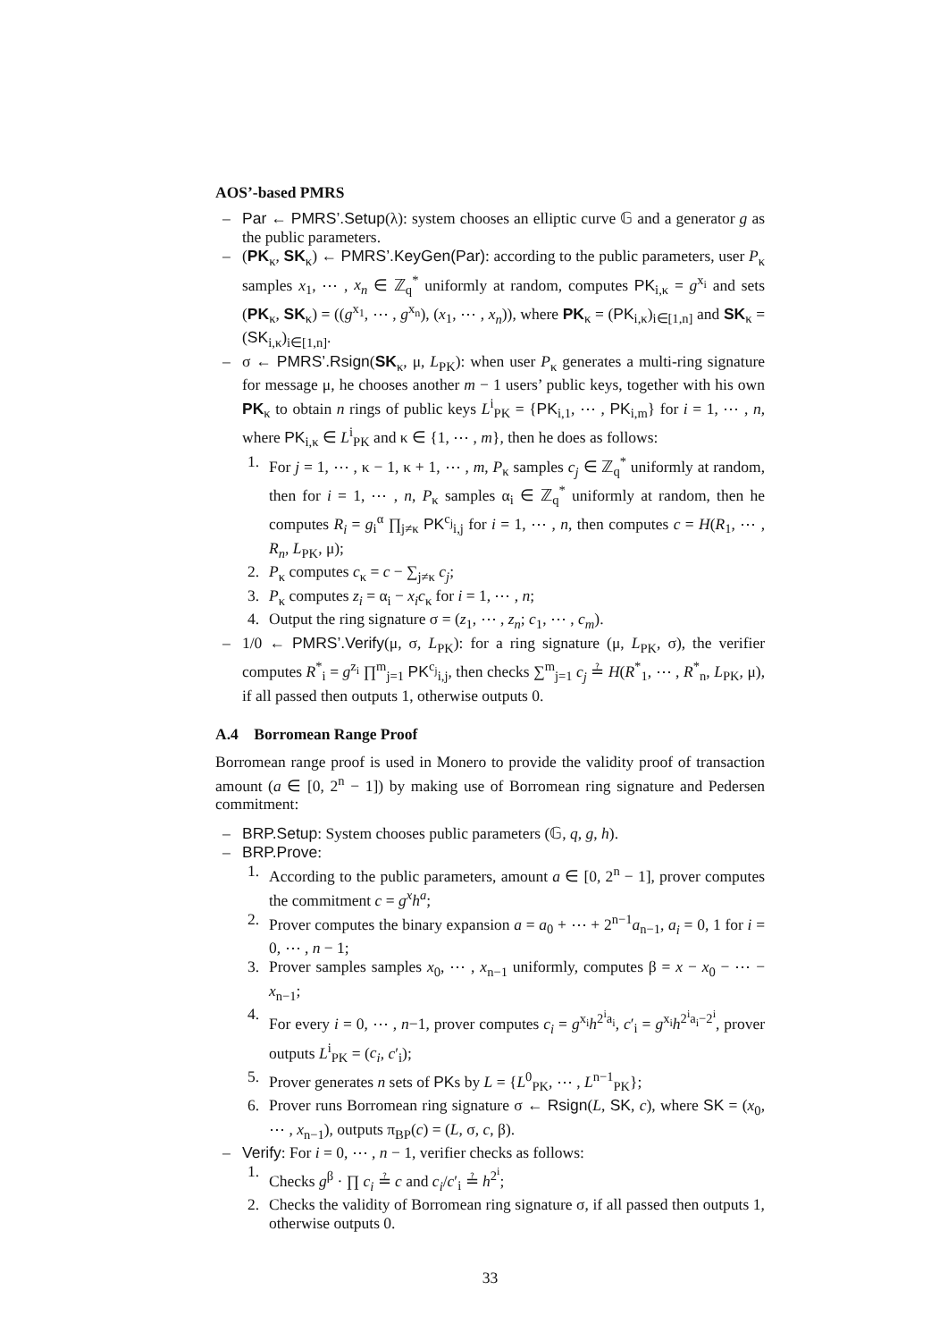AOS’-based PMRS
– Par ← PMRS’.Setup(λ): system chooses an elliptic curve 𝔾 and a generator g as the public parameters.
– (PK<sub>κ</sub>, SK<sub>κ</sub>) ← PMRS’.KeyGen(Par): according to the public parameters, user P<sub>κ</sub> samples x<sub>1</sub>, ⋯ , x<sub>n</sub> ∈ ℤ<sub>q</sub><sup>*</sup> uniformly at random, computes PK<sub>i,κ</sub> = g<sup>x<sub>i</sub></sup> and sets (PK<sub>κ</sub>, SK<sub>κ</sub>) = ((g<sup>x<sub>1</sub></sup>, ⋯ , g<sup>x<sub>n</sub></sup>), (x<sub>1</sub>, ⋯ , x<sub>n</sub>)), where PK<sub>κ</sub> = (PK<sub>i,κ</sub>)<sub>i∈[1,n]</sub> and SK<sub>κ</sub> = (SK<sub>i,κ</sub>)<sub>i∈[1,n]</sub>.
– σ ← PMRS’.Rsign(SK<sub>κ</sub>, μ, L<sub>PK</sub>): when user P<sub>κ</sub> generates a multi-ring signature for message μ, he chooses another m − 1 users’ public keys, together with his own PK<sub>κ</sub> to obtain n rings of public keys L<sup>i</sup><sub>PK</sub> = {PK<sub>i,1</sub>, ⋯ , PK<sub>i,m</sub>} for i = 1, ⋯ , n, where PK<sub>i,κ</sub> ∈ L<sup>i</sup><sub>PK</sub> and κ ∈ {1, ⋯ , m}, then he does as follows:
1. For j = 1, ⋯ , κ − 1, κ + 1, ⋯ , m, P<sub>κ</sub> samples c<sub>j</sub> ∈ ℤ<sub>q</sub><sup>*</sup> uniformly at random, then for i = 1, ⋯ , n, P<sub>κ</sub> samples α<sub>i</sub> ∈ ℤ<sub>q</sub><sup>*</sup> uniformly at random, then he computes R<sub>i</sub> = g<sub>i</sub><sup>α</sup> ∏<sub>j≠κ</sub> PK<sup>c<sub>j</sub></sup><sub>i,j</sub> for i = 1, ⋯ , n, then computes c = H(R<sub>1</sub>, ⋯ , R<sub>n</sub>, L<sub>PK</sub>, μ);
2. P<sub>κ</sub> computes c<sub>κ</sub> = c − ∑<sub>j≠κ</sub> c<sub>j</sub>;
3. P<sub>κ</sub> computes z<sub>i</sub> = α<sub>i</sub> − x<sub>i</sub>c<sub>κ</sub> for i = 1, ⋯ , n;
4. Output the ring signature σ = (z<sub>1</sub>, ⋯ , z<sub>n</sub>; c<sub>1</sub>, ⋯ , c<sub>m</sub>).
– 1/0 ← PMRS’.Verify(μ, σ, L<sub>PK</sub>): for a ring signature (μ, L<sub>PK</sub>, σ), the verifier computes R<sup>*</sup><sub>i</sub> = g<sup>z<sub>i</sub></sup> ∏<sup>m</sup><sub>j=1</sub> PK<sup>c<sub>j</sub></sup><sub>i,j</sub>, then checks ∑<sup>m</sup><sub>j=1</sub> c<sub>j</sub> ≟ H(R<sup>*</sup><sub>1</sub>, ⋯ , R<sup>*</sup><sub>n</sub>, L<sub>PK</sub>, μ), if all passed then outputs 1, otherwise outputs 0.
A.4 Borromean Range Proof
Borromean range proof is used in Monero to provide the validity proof of transaction amount (a ∈ [0, 2<sup>n</sup> − 1]) by making use of Borromean ring signature and Pedersen commitment:
– BRP.Setup: System chooses public parameters (𝔾, q, g, h).
– BRP.Prove:
1. According to the public parameters, amount a ∈ [0, 2<sup>n</sup> − 1], prover computes the commitment c = g<sup>x</sup>h<sup>a</sup>;
2. Prover computes the binary expansion a = a<sub>0</sub> + ⋯ + 2<sup>n−1</sup>a<sub>n−1</sub>, a<sub>i</sub> = 0, 1 for i = 0, ⋯ , n − 1;
3. Prover samples samples x<sub>0</sub>, ⋯ , x<sub>n−1</sub> uniformly, computes β = x − x<sub>0</sub> − ⋯ − x<sub>n−1</sub>;
4. For every i = 0, ⋯ , n−1, prover computes c<sub>i</sub> = g<sup>x<sub>i</sub></sup>h<sup>2<sup>i</sup>a<sub>i</sub></sup>, c′<sub>i</sub> = g<sup>x<sub>i</sub></sup>h<sup>2<sup>i</sup>a<sub>i</sub>−2<sup>i</sup></sup>, prover outputs L<sup>i</sup><sub>PK</sub> = (c<sub>i</sub>, c′<sub>i</sub>);
5. Prover generates n sets of PKs by L = {L<sup>0</sup><sub>PK</sub>, ⋯ , L<sup>n−1</sup><sub>PK</sub>};
6. Prover runs Borromean ring signature σ ← Rsign(L, SK, c), where SK = (x<sub>0</sub>, ⋯ , x<sub>n−1</sub>), outputs π<sub>BP</sub>(c) = (L, σ, c, β).
– Verify: For i = 0, ⋯ , n − 1, verifier checks as follows:
1. Checks g<sup>β</sup> · ∏ c<sub>i</sub> ≟ c and c<sub>i</sub>/c′<sub>i</sub> ≟ h<sup>2<sup>i</sup></sup>;
2. Checks the validity of Borromean ring signature σ, if all passed then outputs 1, otherwise outputs 0.
33